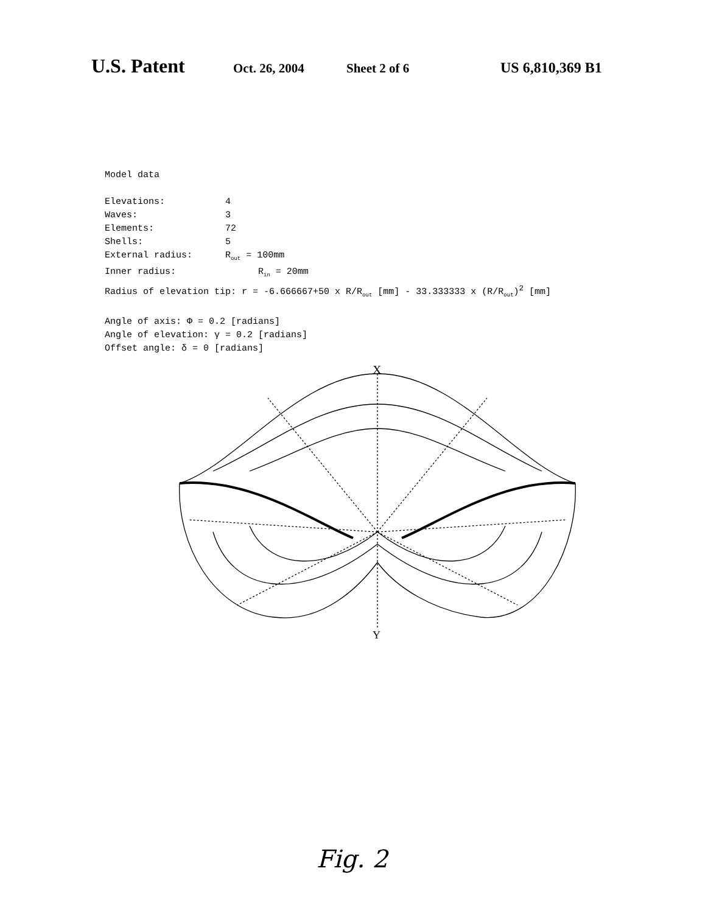U.S. Patent Oct. 26, 2004 Sheet 2 of 6 US 6,810,369 B1
Model data
Elevations: 4
Waves: 3
Elements: 72
Shells: 5
External radius: R<sub>out</sub> = 100mm
Inner radius: R<sub>in</sub> = 20mm
Radius of elevation tip: r = -6.666667+50 x R/R<sub>out</sub> [mm] - 33.333333 x (R/R<sub>out</sub>)<sup>2</sup> [mm]
Angle of axis: Φ = 0.2 [radians]
Angle of elevation: γ = 0.2 [radians]
Offset angle: δ = 0 [radians]
X
Y
Fig. 2